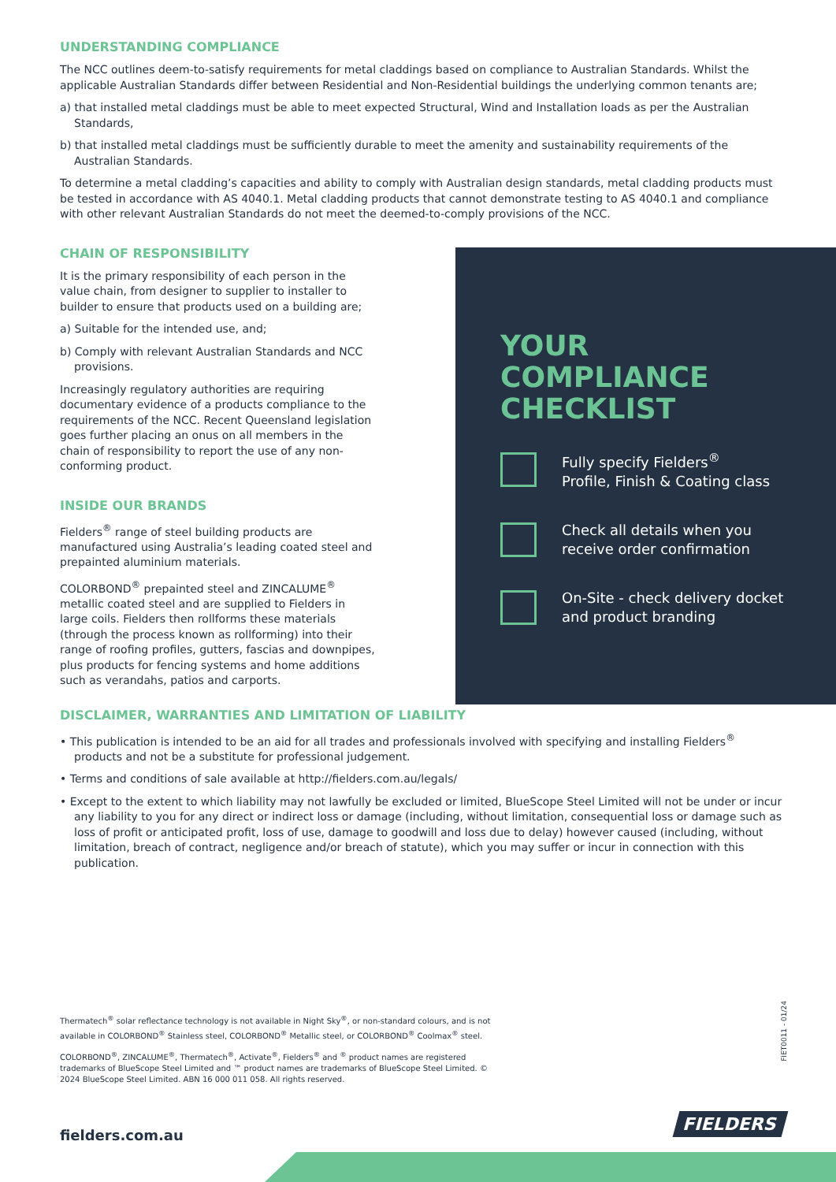UNDERSTANDING COMPLIANCE
The NCC outlines deem-to-satisfy requirements for metal claddings based on compliance to Australian Standards. Whilst the applicable Australian Standards differ between Residential and Non-Residential buildings the underlying common tenants are;
a) that installed metal claddings must be able to meet expected Structural, Wind and Installation loads as per the Australian Standards,
b) that installed metal claddings must be sufficiently durable to meet the amenity and sustainability requirements of the Australian Standards.
To determine a metal cladding’s capacities and ability to comply with Australian design standards, metal cladding products must be tested in accordance with AS 4040.1. Metal cladding products that cannot demonstrate testing to AS 4040.1 and compliance with other relevant Australian Standards do not meet the deemed-to-comply provisions of the NCC.
CHAIN OF RESPONSIBILITY
It is the primary responsibility of each person in the value chain, from designer to supplier to installer to builder to ensure that products used on a building are;
a) Suitable for the intended use, and;
b) Comply with relevant Australian Standards and NCC provisions.
Increasingly regulatory authorities are requiring documentary evidence of a products compliance to the requirements of the NCC. Recent Queensland legislation goes further placing an onus on all members in the chain of responsibility to report the use of any non-conforming product.
INSIDE OUR BRANDS
Fielders<sup>®</sup> range of steel building products are manufactured using Australia’s leading coated steel and prepainted aluminium materials.
COLORBOND<sup>®</sup> prepainted steel and ZINCALUME<sup>®</sup> metallic coated steel and are supplied to Fielders in large coils. Fielders then rollforms these materials (through the process known as rollforming) into their range of roofing profiles, gutters, fascias and downpipes, plus products for fencing systems and home additions such as verandahs, patios and carports.
DISCLAIMER, WARRANTIES AND LIMITATION OF LIABILITY
• This publication is intended to be an aid for all trades and professionals involved with specifying and installing Fielders<sup>®</sup> products and not be a substitute for professional judgement.
• Terms and conditions of sale available at http://fielders.com.au/legals/
• Except to the extent to which liability may not lawfully be excluded or limited, BlueScope Steel Limited will not be under or incur any liability to you for any direct or indirect loss or damage (including, without limitation, consequential loss or damage such as loss of profit or anticipated profit, loss of use, damage to goodwill and loss due to delay) however caused (including, without limitation, breach of contract, negligence and/or breach of statute), which you may suffer or incur in connection with this publication.
Thermatech<sup>®</sup> solar reflectance technology is not available in Night Sky<sup>®</sup>, or non-standard colours, and is not available in COLORBOND<sup>®</sup> Stainless steel, COLORBOND<sup>®</sup> Metallic steel, or COLORBOND<sup>®</sup> Coolmax<sup>®</sup> steel.
COLORBOND<sup>®</sup>, ZINCALUME<sup>®</sup>, Thermatech<sup>®</sup>, Activate<sup>®</sup>, Fielders<sup>®</sup> and <sup>®</sup> product names are registered trademarks of BlueScope Steel Limited and ™ product names are trademarks of BlueScope Steel Limited. © 2024 BlueScope Steel Limited. ABN 16 000 011 058. All rights reserved.
YOUR
COMPLIANCE
CHECKLIST
Fully specify Fielders<sup>®</sup>
Profile, Finish & Coating class
Check all details when you
receive order confirmation
On-Site - check delivery docket
and product branding
FIET0011 - 01/24
FIELDERS
fielders.com.au